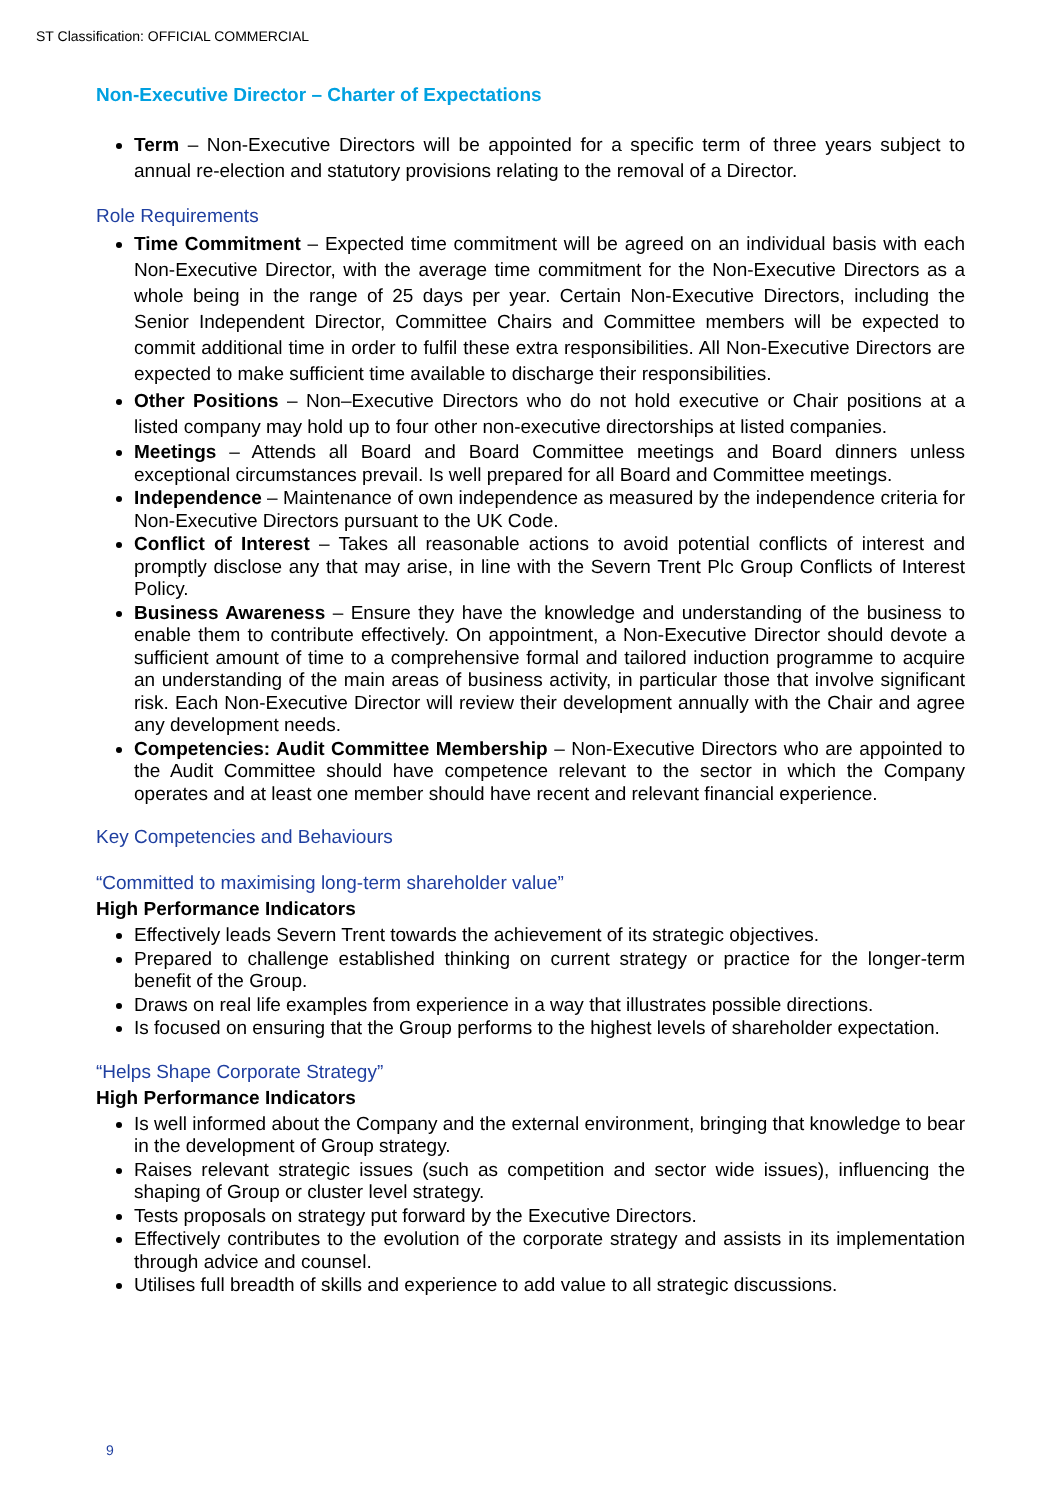ST Classification: OFFICIAL COMMERCIAL
Non-Executive Director – Charter of Expectations
Term – Non-Executive Directors will be appointed for a specific term of three years subject to annual re-election and statutory provisions relating to the removal of a Director.
Role Requirements
Time Commitment – Expected time commitment will be agreed on an individual basis with each Non-Executive Director, with the average time commitment for the Non-Executive Directors as a whole being in the range of 25 days per year. Certain Non-Executive Directors, including the Senior Independent Director, Committee Chairs and Committee members will be expected to commit additional time in order to fulfil these extra responsibilities. All Non-Executive Directors are expected to make sufficient time available to discharge their responsibilities.
Other Positions – Non–Executive Directors who do not hold executive or Chair positions at a listed company may hold up to four other non-executive directorships at listed companies.
Meetings – Attends all Board and Board Committee meetings and Board dinners unless exceptional circumstances prevail. Is well prepared for all Board and Committee meetings.
Independence – Maintenance of own independence as measured by the independence criteria for Non-Executive Directors pursuant to the UK Code.
Conflict of Interest – Takes all reasonable actions to avoid potential conflicts of interest and promptly disclose any that may arise, in line with the Severn Trent Plc Group Conflicts of Interest Policy.
Business Awareness – Ensure they have the knowledge and understanding of the business to enable them to contribute effectively. On appointment, a Non-Executive Director should devote a sufficient amount of time to a comprehensive formal and tailored induction programme to acquire an understanding of the main areas of business activity, in particular those that involve significant risk. Each Non-Executive Director will review their development annually with the Chair and agree any development needs.
Competencies: Audit Committee Membership – Non-Executive Directors who are appointed to the Audit Committee should have competence relevant to the sector in which the Company operates and at least one member should have recent and relevant financial experience.
Key Competencies and Behaviours
“Committed to maximising long-term shareholder value”
High Performance Indicators
Effectively leads Severn Trent towards the achievement of its strategic objectives.
Prepared to challenge established thinking on current strategy or practice for the longer-term benefit of the Group.
Draws on real life examples from experience in a way that illustrates possible directions.
Is focused on ensuring that the Group performs to the highest levels of shareholder expectation.
“Helps Shape Corporate Strategy”
High Performance Indicators
Is well informed about the Company and the external environment, bringing that knowledge to bear in the development of Group strategy.
Raises relevant strategic issues (such as competition and sector wide issues), influencing the shaping of Group or cluster level strategy.
Tests proposals on strategy put forward by the Executive Directors.
Effectively contributes to the evolution of the corporate strategy and assists in its implementation through advice and counsel.
Utilises full breadth of skills and experience to add value to all strategic discussions.
9